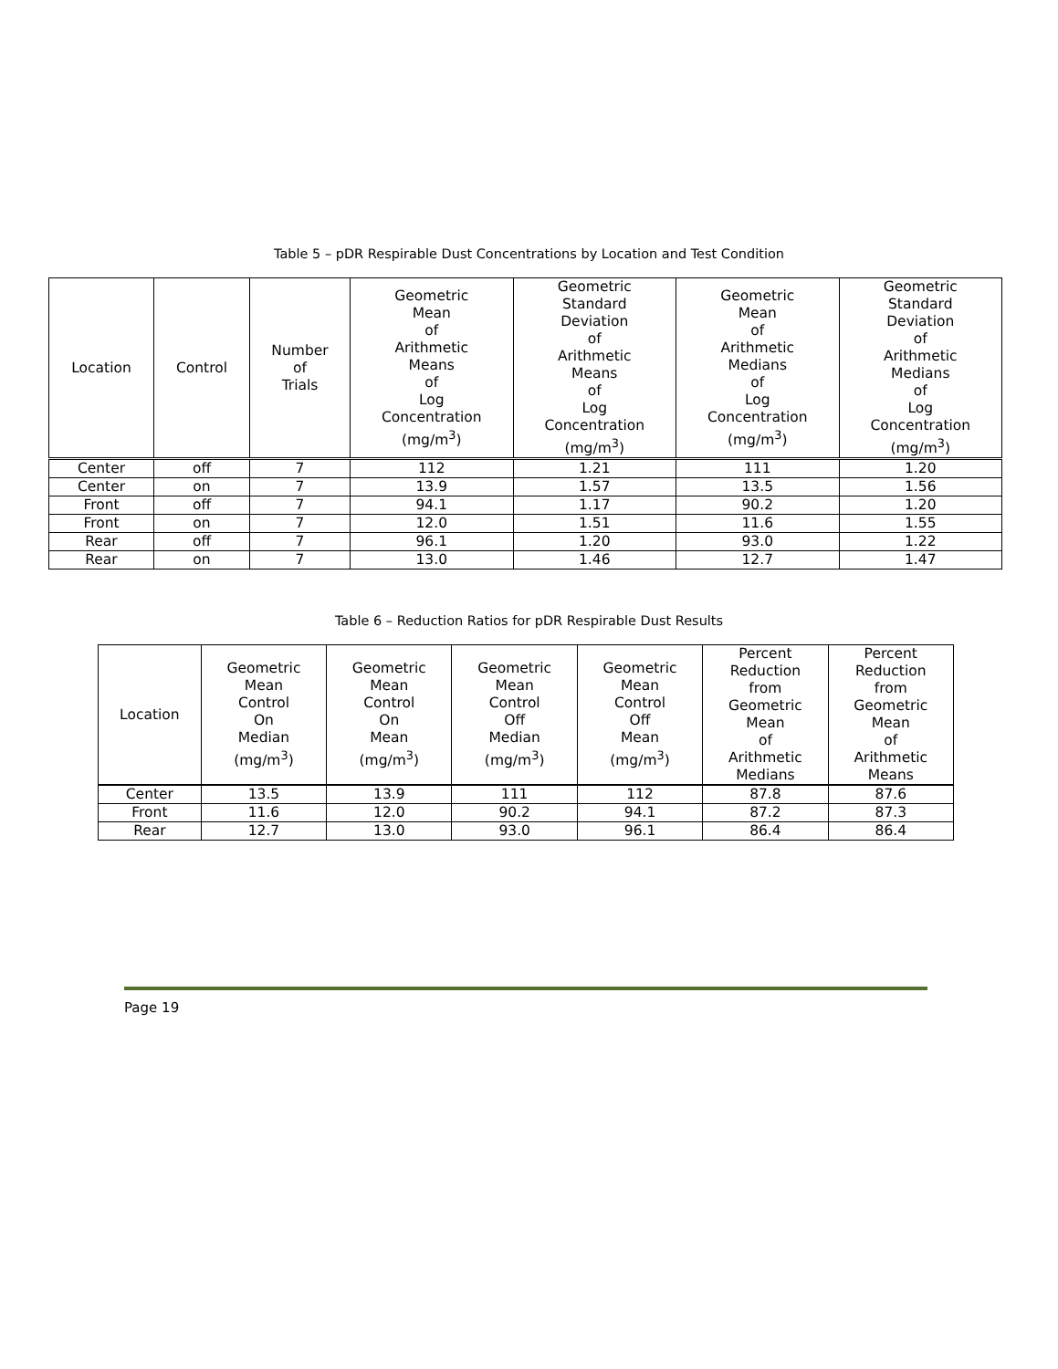Table 5 – pDR Respirable Dust Concentrations by Location and Test Condition
| Location | Control | Number of Trials | Geometric Mean of Arithmetic Means of Log Concentration (mg/m<sup>3</sup>) | Geometric Standard Deviation of Arithmetic Means of Log Concentration (mg/m<sup>3</sup>) | Geometric Mean of Arithmetic Medians of Log Concentration (mg/m<sup>3</sup>) | Geometric Standard Deviation of Arithmetic Medians of Log Concentration (mg/m<sup>3</sup>) |
| --- | --- | --- | --- | --- | --- | --- |
| Center | off | 7 | 112 | 1.21 | 111 | 1.20 |
| Center | on | 7 | 13.9 | 1.57 | 13.5 | 1.56 |
| Front | off | 7 | 94.1 | 1.17 | 90.2 | 1.20 |
| Front | on | 7 | 12.0 | 1.51 | 11.6 | 1.55 |
| Rear | off | 7 | 96.1 | 1.20 | 93.0 | 1.22 |
| Rear | on | 7 | 13.0 | 1.46 | 12.7 | 1.47 |
Table 6 – Reduction Ratios for pDR Respirable Dust Results
| Location | Geometric Mean Control On Median (mg/m<sup>3</sup>) | Geometric Mean Control On Mean (mg/m<sup>3</sup>) | Geometric Mean Control Off Median (mg/m<sup>3</sup>) | Geometric Mean Control Off Mean (mg/m<sup>3</sup>) | Percent Reduction from Geometric Mean of Arithmetic Medians | Percent Reduction from Geometric Mean of Arithmetic Means |
| --- | --- | --- | --- | --- | --- | --- |
| Center | 13.5 | 13.9 | 111 | 112 | 87.8 | 87.6 |
| Front | 11.6 | 12.0 | 90.2 | 94.1 | 87.2 | 87.3 |
| Rear | 12.7 | 13.0 | 93.0 | 96.1 | 86.4 | 86.4 |
Page 19